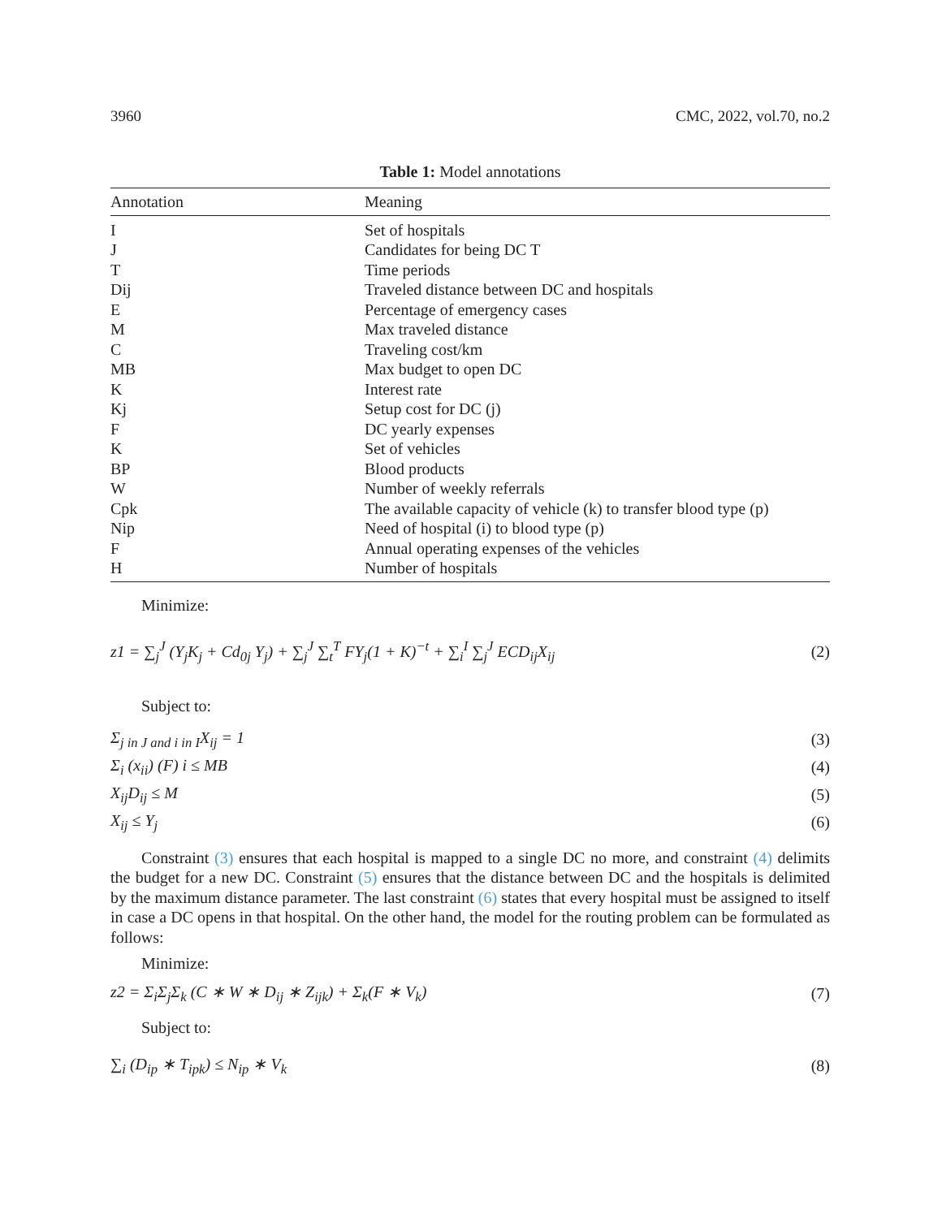3960 CMC, 2022, vol.70, no.2
Table 1: Model annotations
| Annotation | Meaning |
| --- | --- |
| I | Set of hospitals |
| J | Candidates for being DC T |
| T | Time periods |
| Dij | Traveled distance between DC and hospitals |
| E | Percentage of emergency cases |
| M | Max traveled distance |
| C | Traveling cost/km |
| MB | Max budget to open DC |
| K | Interest rate |
| Kj | Setup cost for DC (j) |
| F | DC yearly expenses |
| K | Set of vehicles |
| BP | Blood products |
| W | Number of weekly referrals |
| Cpk | The available capacity of vehicle (k) to transfer blood type (p) |
| Nip | Need of hospital (i) to blood type (p) |
| F | Annual operating expenses of the vehicles |
| H | Number of hospitals |
Minimize:
z1 = ∑<sub>j</sub><sup>J</sup> (Y<sub>j</sub>K<sub>j</sub> + Cd<sub>0j</sub> Y<sub>j</sub>) + ∑<sub>j</sub><sup>J</sup> ∑<sub>t</sub><sup>T</sup> FY<sub>j</sub>(1 + K)<sup>−t</sup> + ∑<sub>i</sub><sup>I</sup> ∑<sub>j</sub><sup>J</sup> ECD<sub>ij</sub>X<sub>ij</sub> (2)
Subject to:
Σ<sub>j in J and i in I</sub>X<sub>ij</sub> = 1 (3)
Σ<sub>i</sub> (x<sub>ii</sub>) (F) i ≤ MB (4)
X<sub>ij</sub>D<sub>ij</sub> ≤ M (5)
X<sub>ij</sub> ≤ Y<sub>j</sub> (6)
Constraint (3) ensures that each hospital is mapped to a single DC no more, and constraint (4) delimits the budget for a new DC. Constraint (5) ensures that the distance between DC and the hospitals is delimited by the maximum distance parameter. The last constraint (6) states that every hospital must be assigned to itself in case a DC opens in that hospital. On the other hand, the model for the routing problem can be formulated as follows:
Minimize:
z2 = Σ<sub>i</sub>Σ<sub>j</sub>Σ<sub>k</sub> (C ∗ W ∗ D<sub>ij</sub> ∗ Z<sub>ijk</sub>) + Σ<sub>k</sub>(F ∗ V<sub>k</sub>) (7)
Subject to:
∑<sub>i</sub> (D<sub>ip</sub> ∗ T<sub>ipk</sub>) ≤ N<sub>ip</sub> ∗ V<sub>k</sub> (8)